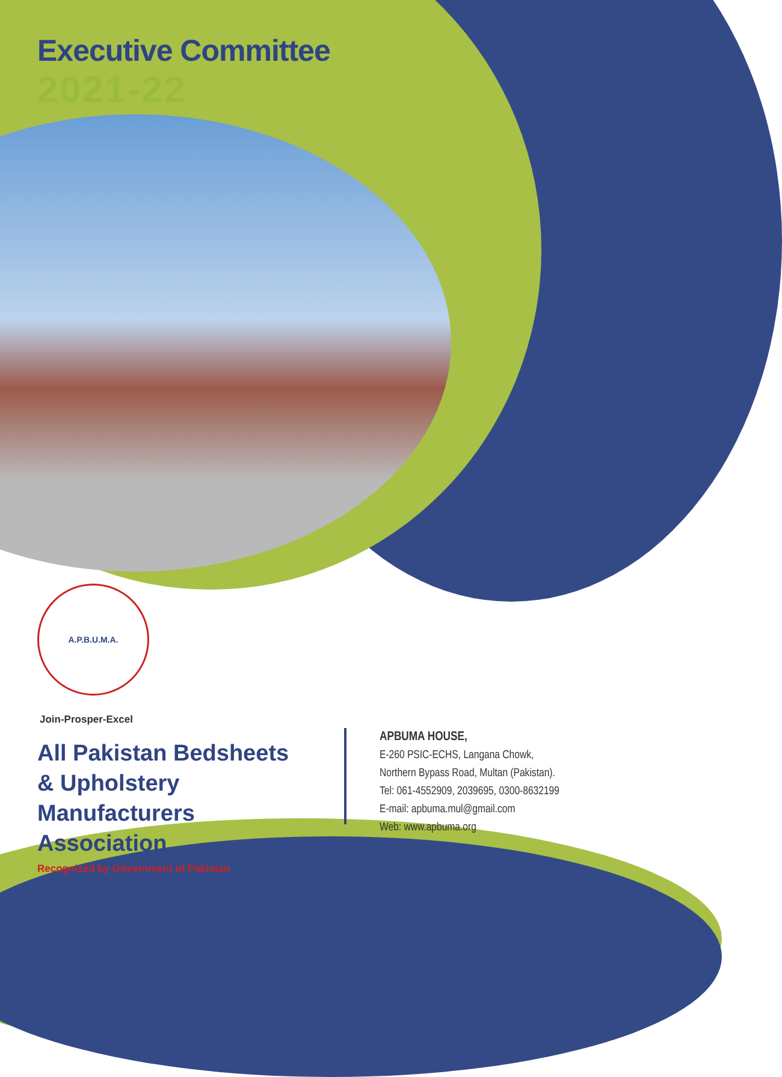Executive Committee
2021-22
A.P.B.U.M.A.
Join-Prosper-Excel
All Pakistan Bedsheets & Upholstery Manufacturers Association
Recognized by Government of Pakistan
APBUMA HOUSE,
E-260 PSIC-ECHS, Langana Chowk,
Northern Bypass Road, Multan (Pakistan).
Tel: 061-4552909, 2039695, 0300-8632199
E-mail: apbuma.mul@gmail.com
Web: www.apbuma.org